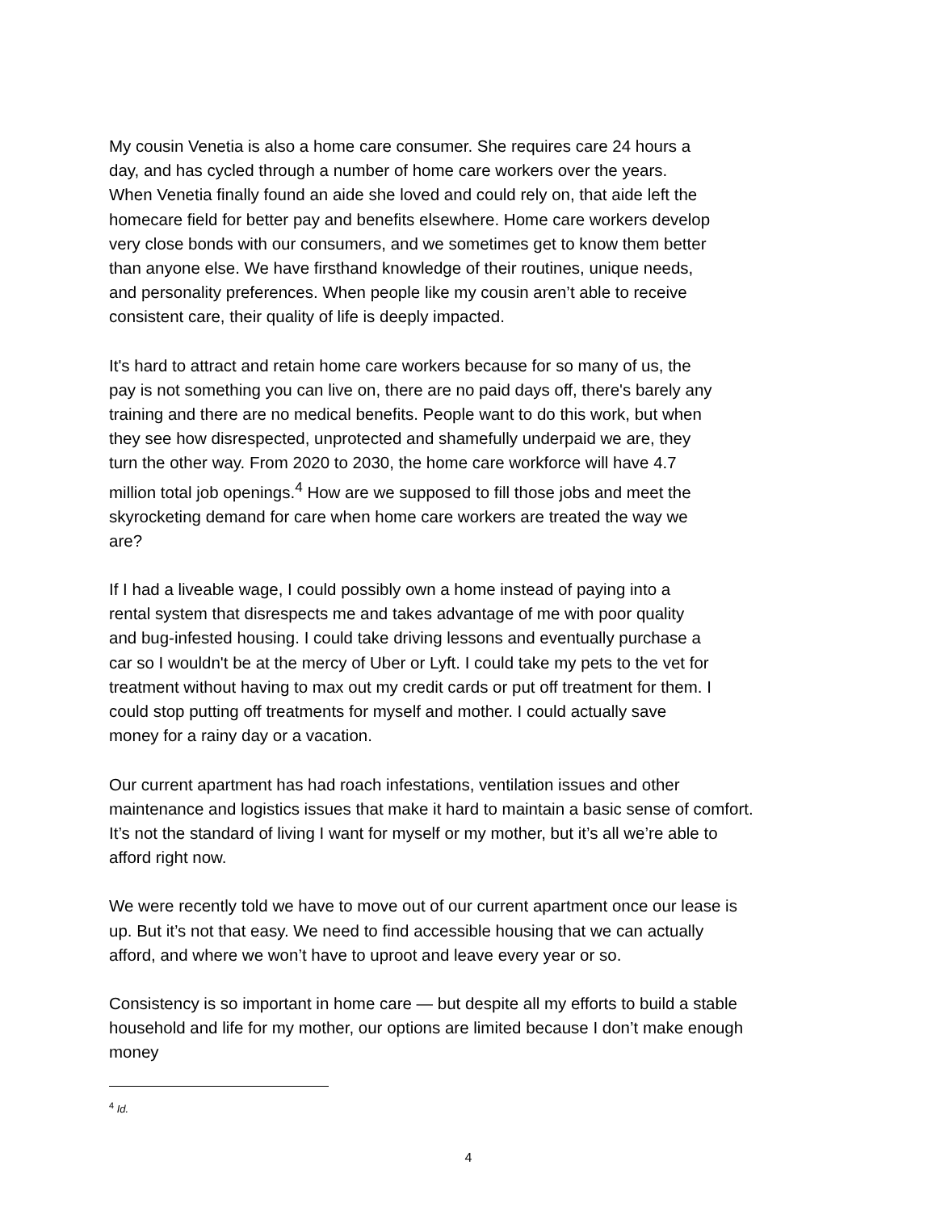My cousin Venetia is also a home care consumer. She requires care 24 hours a
day, and has cycled through a number of home care workers over the years.
When Venetia finally found an aide she loved and could rely on, that aide left the
homecare field for better pay and benefits elsewhere. Home care workers develop
very close bonds with our consumers, and we sometimes get to know them better
than anyone else. We have firsthand knowledge of their routines, unique needs,
and personality preferences. When people like my cousin aren’t able to receive
consistent care, their quality of life is deeply impacted.
It's hard to attract and retain home care workers because for so many of us, the
pay is not something you can live on, there are no paid days off, there's barely any
training and there are no medical benefits. People want to do this work, but when
they see how disrespected, unprotected and shamefully underpaid we are, they
turn the other way. From 2020 to 2030, the home care workforce will have 4.7
million total job openings.<sup>4</sup> How are we supposed to fill those jobs and meet the
skyrocketing demand for care when home care workers are treated the way we
are?
If I had a liveable wage, I could possibly own a home instead of paying into a
rental system that disrespects me and takes advantage of me with poor quality
and bug-infested housing. I could take driving lessons and eventually purchase a
car so I wouldn't be at the mercy of Uber or Lyft. I could take my pets to the vet for
treatment without having to max out my credit cards or put off treatment for them. I
could stop putting off treatments for myself and mother. I could actually save
money for a rainy day or a vacation.
Our current apartment has had roach infestations, ventilation issues and other
maintenance and logistics issues that make it hard to maintain a basic sense of comfort.
It’s not the standard of living I want for myself or my mother, but it’s all we’re able to
afford right now.
We were recently told we have to move out of our current apartment once our lease is
up. But it’s not that easy. We need to find accessible housing that we can actually
afford, and where we won’t have to uproot and leave every year or so.
Consistency is so important in home care — but despite all my efforts to build a stable
household and life for my mother, our options are limited because I don’t make enough
money
<sup>4</sup> Id.
4